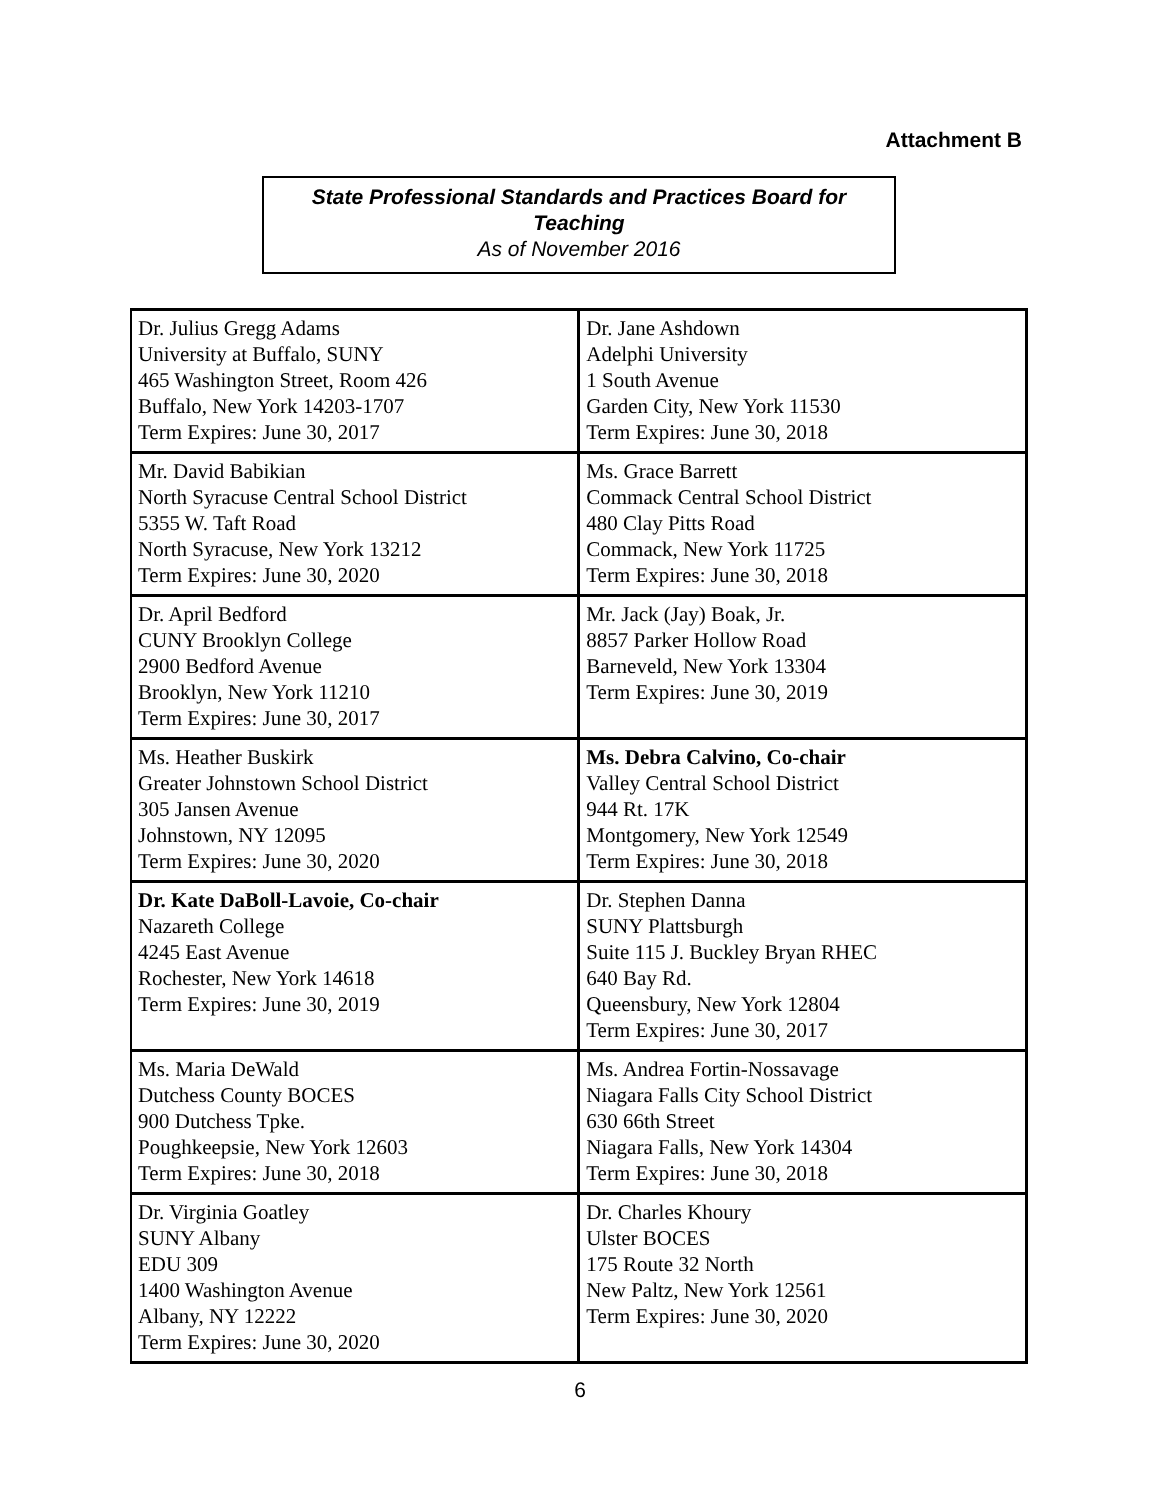Attachment B
State Professional Standards and Practices Board for
Teaching
As of November 2016
| Dr. Julius Gregg Adams University at Buffalo, SUNY 465 Washington Street, Room 426 Buffalo, New York 14203-1707 Term Expires: June 30, 2017 | Dr. Jane Ashdown Adelphi University 1 South Avenue Garden City, New York 11530 Term Expires: June 30, 2018 |
| Mr. David Babikian North Syracuse Central School District 5355 W. Taft Road North Syracuse, New York 13212 Term Expires: June 30, 2020 | Ms. Grace Barrett Commack Central School District 480 Clay Pitts Road Commack, New York 11725 Term Expires: June 30, 2018 |
| Dr. April Bedford CUNY Brooklyn College 2900 Bedford Avenue Brooklyn, New York 11210 Term Expires: June 30, 2017 | Mr. Jack (Jay) Boak, Jr. 8857 Parker Hollow Road Barneveld, New York 13304 Term Expires: June 30, 2019 |
| Ms. Heather Buskirk Greater Johnstown School District 305 Jansen Avenue Johnstown, NY 12095 Term Expires: June 30, 2020 | Ms. Debra Calvino, Co-chair Valley Central School District 944 Rt. 17K Montgomery, New York 12549 Term Expires: June 30, 2018 |
| Dr. Kate DaBoll-Lavoie, Co-chair Nazareth College 4245 East Avenue Rochester, New York 14618 Term Expires: June 30, 2019 | Dr. Stephen Danna SUNY Plattsburgh Suite 115 J. Buckley Bryan RHEC 640 Bay Rd. Queensbury, New York 12804 Term Expires: June 30, 2017 |
| Ms. Maria DeWald Dutchess County BOCES 900 Dutchess Tpke. Poughkeepsie, New York 12603 Term Expires: June 30, 2018 | Ms. Andrea Fortin-Nossavage Niagara Falls City School District 630 66th Street Niagara Falls, New York 14304 Term Expires: June 30, 2018 |
| Dr. Virginia Goatley SUNY Albany EDU 309 1400 Washington Avenue Albany, NY 12222 Term Expires: June 30, 2020 | Dr. Charles Khoury Ulster BOCES 175 Route 32 North New Paltz, New York 12561 Term Expires: June 30, 2020 |
6